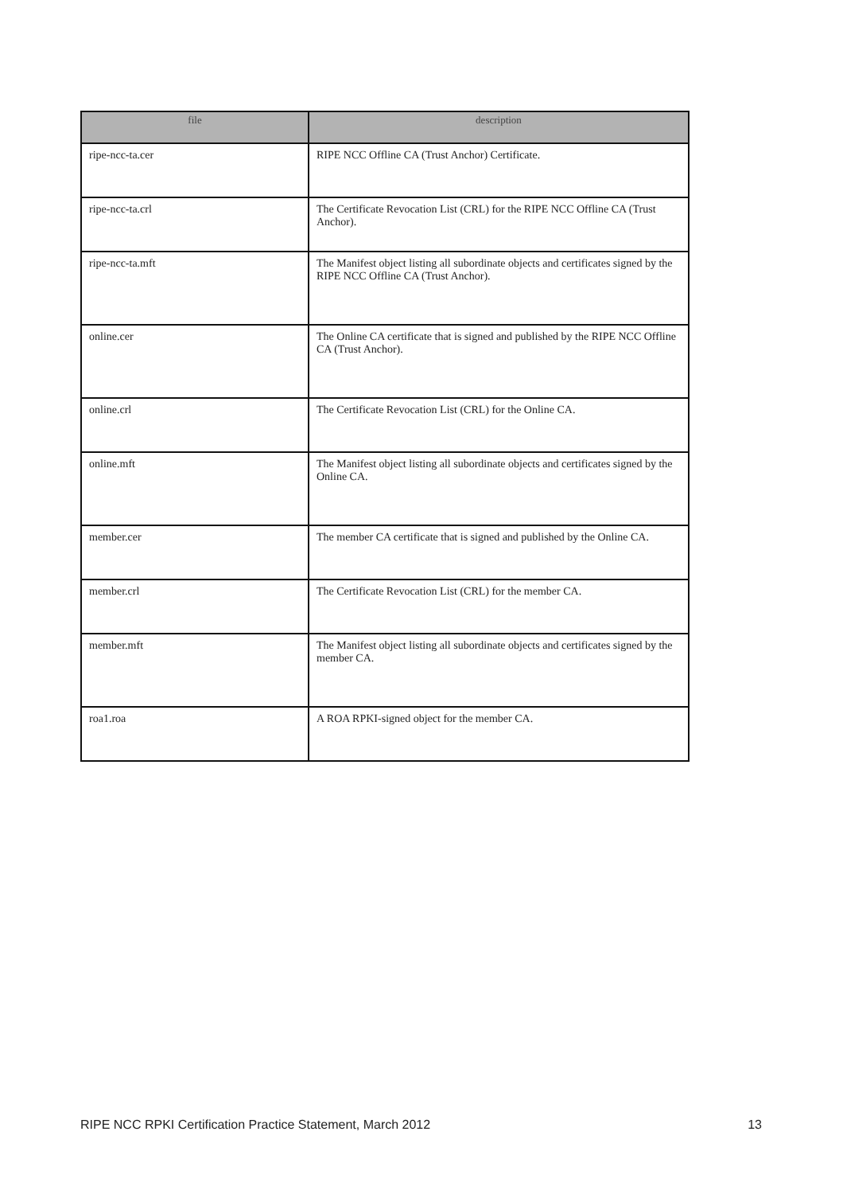| file | description |
| --- | --- |
| ripe-ncc-ta.cer | RIPE NCC Offline CA (Trust Anchor) Certificate. |
| ripe-ncc-ta.crl | The Certificate Revocation List (CRL) for the RIPE NCC Offline CA (Trust Anchor). |
| ripe-ncc-ta.mft | The Manifest object listing all subordinate objects and certificates signed by the RIPE NCC Offline CA (Trust Anchor). |
| online.cer | The Online CA certificate that is signed and published by the RIPE NCC Offline CA (Trust Anchor). |
| online.crl | The Certificate Revocation List (CRL) for the Online CA. |
| online.mft | The Manifest object listing all subordinate objects and certificates signed by the Online CA. |
| member.cer | The member CA certificate that is signed and published by the Online CA. |
| member.crl | The Certificate Revocation List (CRL) for the member CA. |
| member.mft | The Manifest object listing all subordinate objects and certificates signed by the member CA. |
| roa1.roa | A ROA RPKI-signed object for the member CA. |
RIPE NCC RPKI Certification Practice Statement, March 2012 13